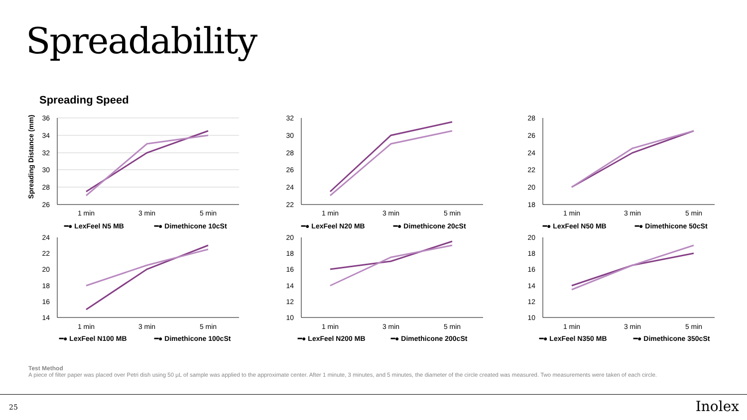Spreadability
Spreading Speed
Spreading Distance (mm)
36
34
32
30
28
26
1 min
3 min
5 min
━● LexFeel N5 MB
━● Dimethicone 10cSt
32
30
28
26
24
22
1 min
3 min
5 min
━● LexFeel N20 MB
━● Dimethicone 20cSt
28
26
24
22
20
18
1 min
3 min
5 min
━● LexFeel N50 MB
━● Dimethicone 50cSt
24
22
20
18
16
14
1 min
3 min
5 min
━● LexFeel N100 MB
━● Dimethicone 100cSt
20
18
16
14
12
10
1 min
3 min
5 min
━● LexFeel N200 MB
━● Dimethicone 200cSt
20
18
16
14
12
10
1 min
3 min
5 min
━● LexFeel N350 MB
━● Dimethicone 350cSt
Test Method
A piece of filter paper was placed over Petri dish using 50 µL of sample was applied to the approximate center. After 1 minute, 3 minutes, and 5 minutes, the diameter of the circle created was measured. Two measurements were taken of each circle.
25 Inolex